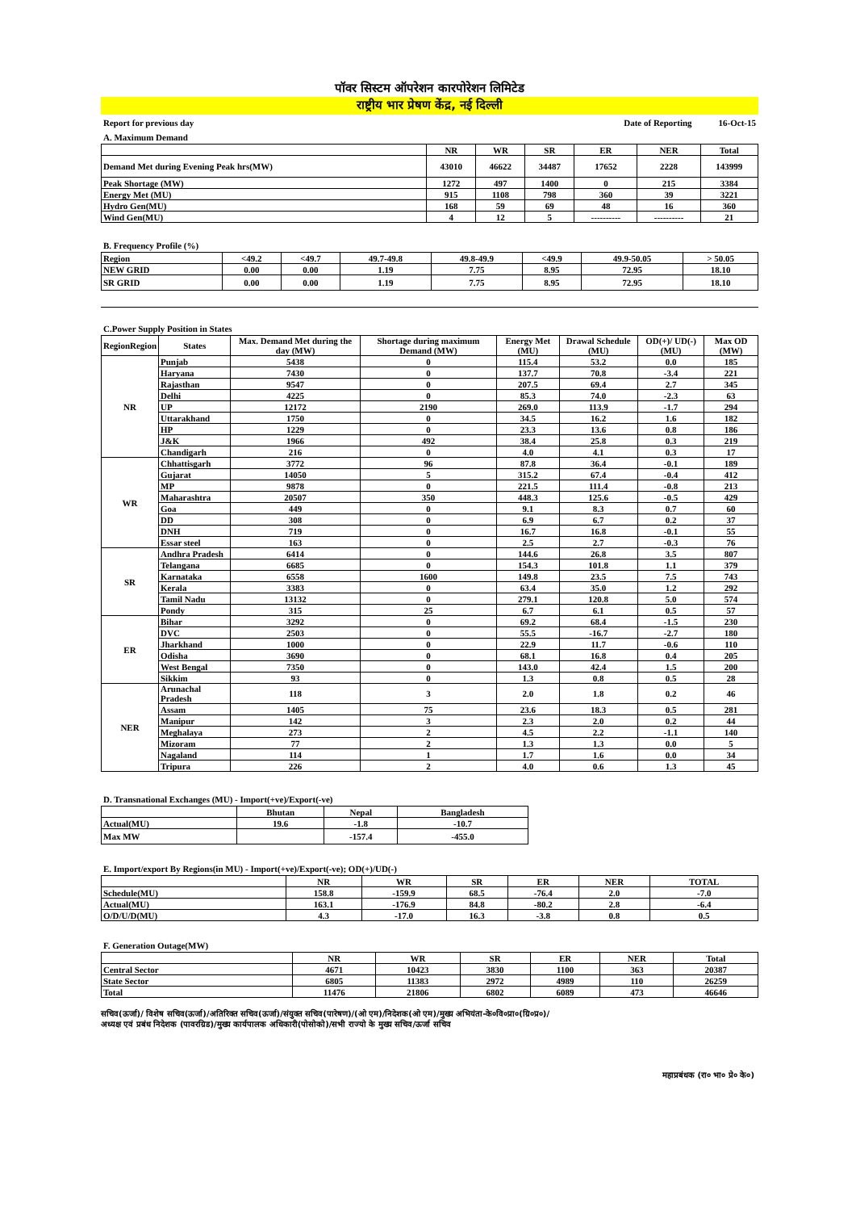पॉवर सिस्टम ऑपरेशन कारपोरेशन लिमिटेड
राष्ट्रीय भार प्रेषण केंद्र, नई दिल्ली
Report for previous day Date of Reporting 16-Oct-15
A. Maximum Demand
| | NR | WR | SR | ER | NER | Total |
| --- | --- | --- | --- | --- | --- | --- |
| Demand Met during Evening Peak hrs(MW) | 43010 | 46622 | 34487 | 17652 | 2228 | 143999 |
| Peak Shortage (MW) | 1272 | 497 | 1400 | 0 | 215 | 3384 |
| Energy Met (MU) | 915 | 1108 | 798 | 360 | 39 | 3221 |
| Hydro Gen(MU) | 168 | 59 | 69 | 48 | 16 | 360 |
| Wind Gen(MU) | 4 | 12 | 5 | ---------- | ---------- | 21 |
B. Frequency Profile (%)
| Region | <49.2 | <49.7 | 49.7-49.8 | 49.8-49.9 | <49.9 | 49.9-50.05 | > 50.05 |
| NEW GRID | 0.00 | 0.00 | 1.19 | 7.75 | 8.95 | 72.95 | 18.10 |
| SR GRID | 0.00 | 0.00 | 1.19 | 7.75 | 8.95 | 72.95 | 18.10 |
C.Power Supply Position in States
| RegionRegion | States | Max. Demand Met during the day (MW) | Shortage during maximum Demand (MW) | Energy Met (MU) | Drawal Schedule (MU) | OD(+)/ UD(-) (MU) | Max OD (MW) |
| --- | --- | --- | --- | --- | --- | --- | --- |
| NR | Punjab | 5438 | 0 | 115.4 | 53.2 | 0.0 | 185 |
| | Haryana | 7430 | 0 | 137.7 | 70.8 | -3.4 | 221 |
| | Rajasthan | 9547 | 0 | 207.5 | 69.4 | 2.7 | 345 |
| | Delhi | 4225 | 0 | 85.3 | 74.0 | -2.3 | 63 |
| | UP | 12172 | 2190 | 269.0 | 113.9 | -1.7 | 294 |
| | Uttarakhand | 1750 | 0 | 34.5 | 16.2 | 1.6 | 182 |
| | HP | 1229 | 0 | 23.3 | 13.6 | 0.8 | 186 |
| | J&K | 1966 | 492 | 38.4 | 25.8 | 0.3 | 219 |
| | Chandigarh | 216 | 0 | 4.0 | 4.1 | 0.3 | 17 |
| WR | Chhattisgarh | 3772 | 96 | 87.8 | 36.4 | -0.1 | 189 |
| | Gujarat | 14050 | 5 | 315.2 | 67.4 | -0.4 | 412 |
| | MP | 9878 | 0 | 221.5 | 111.4 | -0.8 | 213 |
| | Maharashtra | 20507 | 350 | 448.3 | 125.6 | -0.5 | 429 |
| | Goa | 449 | 0 | 9.1 | 8.3 | 0.7 | 60 |
| | DD | 308 | 0 | 6.9 | 6.7 | 0.2 | 37 |
| | DNH | 719 | 0 | 16.7 | 16.8 | -0.1 | 55 |
| | Essar steel | 163 | 0 | 2.5 | 2.7 | -0.3 | 76 |
| SR | Andhra Pradesh | 6414 | 0 | 144.6 | 26.8 | 3.5 | 807 |
| | Telangana | 6685 | 0 | 154.3 | 101.8 | 1.1 | 379 |
| | Karnataka | 6558 | 1600 | 149.8 | 23.5 | 7.5 | 743 |
| | Kerala | 3383 | 0 | 63.4 | 35.0 | 1.2 | 292 |
| | Tamil Nadu | 13132 | 0 | 279.1 | 120.8 | 5.0 | 574 |
| | Pondy | 315 | 25 | 6.7 | 6.1 | 0.5 | 57 |
| ER | Bihar | 3292 | 0 | 69.2 | 68.4 | -1.5 | 230 |
| | DVC | 2503 | 0 | 55.5 | -16.7 | -2.7 | 180 |
| | Jharkhand | 1000 | 0 | 22.9 | 11.7 | -0.6 | 110 |
| | Odisha | 3690 | 0 | 68.1 | 16.8 | 0.4 | 205 |
| | West Bengal | 7350 | 0 | 143.0 | 42.4 | 1.5 | 200 |
| | Sikkim | 93 | 0 | 1.3 | 0.8 | 0.5 | 28 |
| NER | Arunachal Pradesh | 118 | 3 | 2.0 | 1.8 | 0.2 | 46 |
| | Assam | 1405 | 75 | 23.6 | 18.3 | 0.5 | 281 |
| | Manipur | 142 | 3 | 2.3 | 2.0 | 0.2 | 44 |
| | Meghalaya | 273 | 2 | 4.5 | 2.2 | -1.1 | 140 |
| | Mizoram | 77 | 2 | 1.3 | 1.3 | 0.0 | 5 |
| | Nagaland | 114 | 1 | 1.7 | 1.6 | 0.0 | 34 |
| | Tripura | 226 | 2 | 4.0 | 0.6 | 1.3 | 45 |
D. Transnational Exchanges (MU) - Import(+ve)/Export(-ve)
| | Bhutan | Nepal | Bangladesh |
| --- | --- | --- | --- |
| Actual(MU) | 19.6 | -1.8 | -10.7 |
| Max MW | | -157.4 | -455.0 |
E. Import/export By Regions(in MU) - Import(+ve)/Export(-ve); OD(+)/UD(-)
| | NR | WR | SR | ER | NER | TOTAL |
| --- | --- | --- | --- | --- | --- | --- |
| Schedule(MU) | 158.8 | -159.9 | 68.5 | -76.4 | 2.0 | -7.0 |
| Actual(MU) | 163.1 | -176.9 | 84.8 | -80.2 | 2.8 | -6.4 |
| O/D/U/D(MU) | 4.3 | -17.0 | 16.3 | -3.8 | 0.8 | 0.5 |
F. Generation Outage(MW)
| | NR | WR | SR | ER | NER | Total |
| --- | --- | --- | --- | --- | --- | --- |
| Central Sector | 4671 | 10423 | 3830 | 1100 | 363 | 20387 |
| State Sector | 6805 | 11383 | 2972 | 4989 | 110 | 26259 |
| Total | 11476 | 21806 | 6802 | 6089 | 473 | 46646 |
सचिव(ऊर्जा)/ विशेष सचिव(ऊर्जा)/अतिरिक्त सचिव(ऊर्जा)/संयुक्त सचिव(पारेषण)/(ओ एम)/निदेशक(ओ एम)/मुख्य अभियंता-के०वि०प्रा०(ग्रि०प्र०)/
अध्यक्ष एवं प्रबंध निदेशक (पावरग्रिड)/मुख्य कार्यपालक अधिकारी(पोसोको)/सभी राज्यो के मुख्य सचिव/ऊर्जा सचिव
महाप्रबंधक (रा० भा० प्रे० के०)